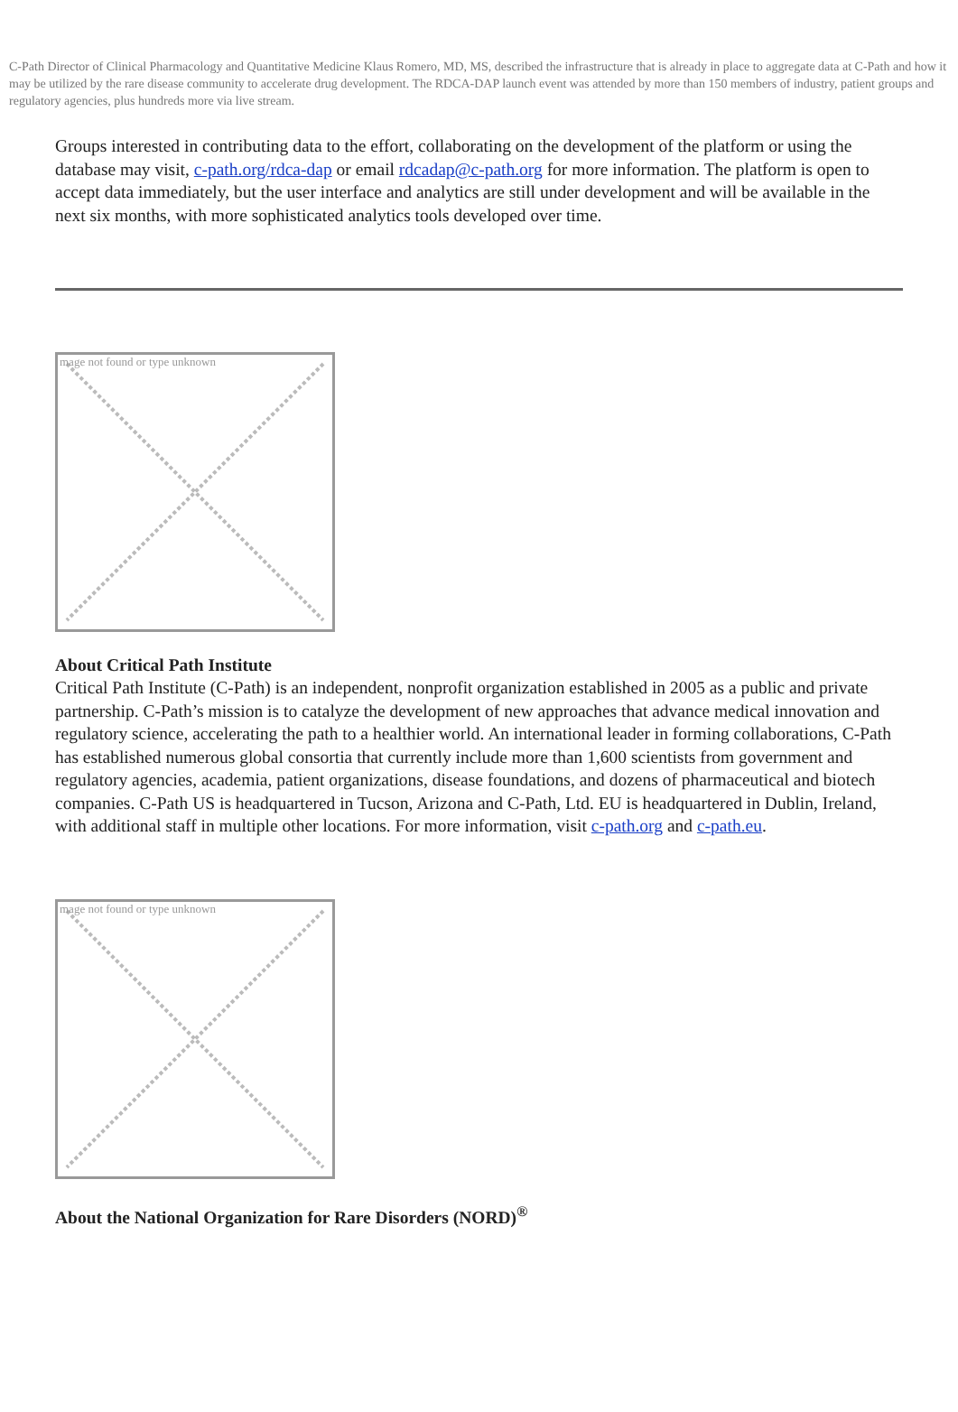C-Path Director of Clinical Pharmacology and Quantitative Medicine Klaus Romero, MD, MS, described the infrastructure that is already in place to aggregate data at C-Path and how it may be utilized by the rare disease community to accelerate drug development. The RDCA-DAP launch event was attended by more than 150 members of industry, patient groups and regulatory agencies, plus hundreds more via live stream.
Groups interested in contributing data to the effort, collaborating on the development of the platform or using the database may visit, c-path.org/rdca-dap or email rdcadap@c-path.org for more information. The platform is open to accept data immediately, but the user interface and analytics are still under development and will be available in the next six months, with more sophisticated analytics tools developed over time.
mage not found or type unknown
About Critical Path Institute
Critical Path Institute (C-Path) is an independent, nonprofit organization established in 2005 as a public and private partnership. C-Path’s mission is to catalyze the development of new approaches that advance medical innovation and regulatory science, accelerating the path to a healthier world. An international leader in forming collaborations, C-Path has established numerous global consortia that currently include more than 1,600 scientists from government and regulatory agencies, academia, patient organizations, disease foundations, and dozens of pharmaceutical and biotech companies. C-Path US is headquartered in Tucson, Arizona and C-Path, Ltd. EU is headquartered in Dublin, Ireland, with additional staff in multiple other locations. For more information, visit c-path.org and c-path.eu.
mage not found or type unknown
About the National Organization for Rare Disorders (NORD)<sup>®</sup>